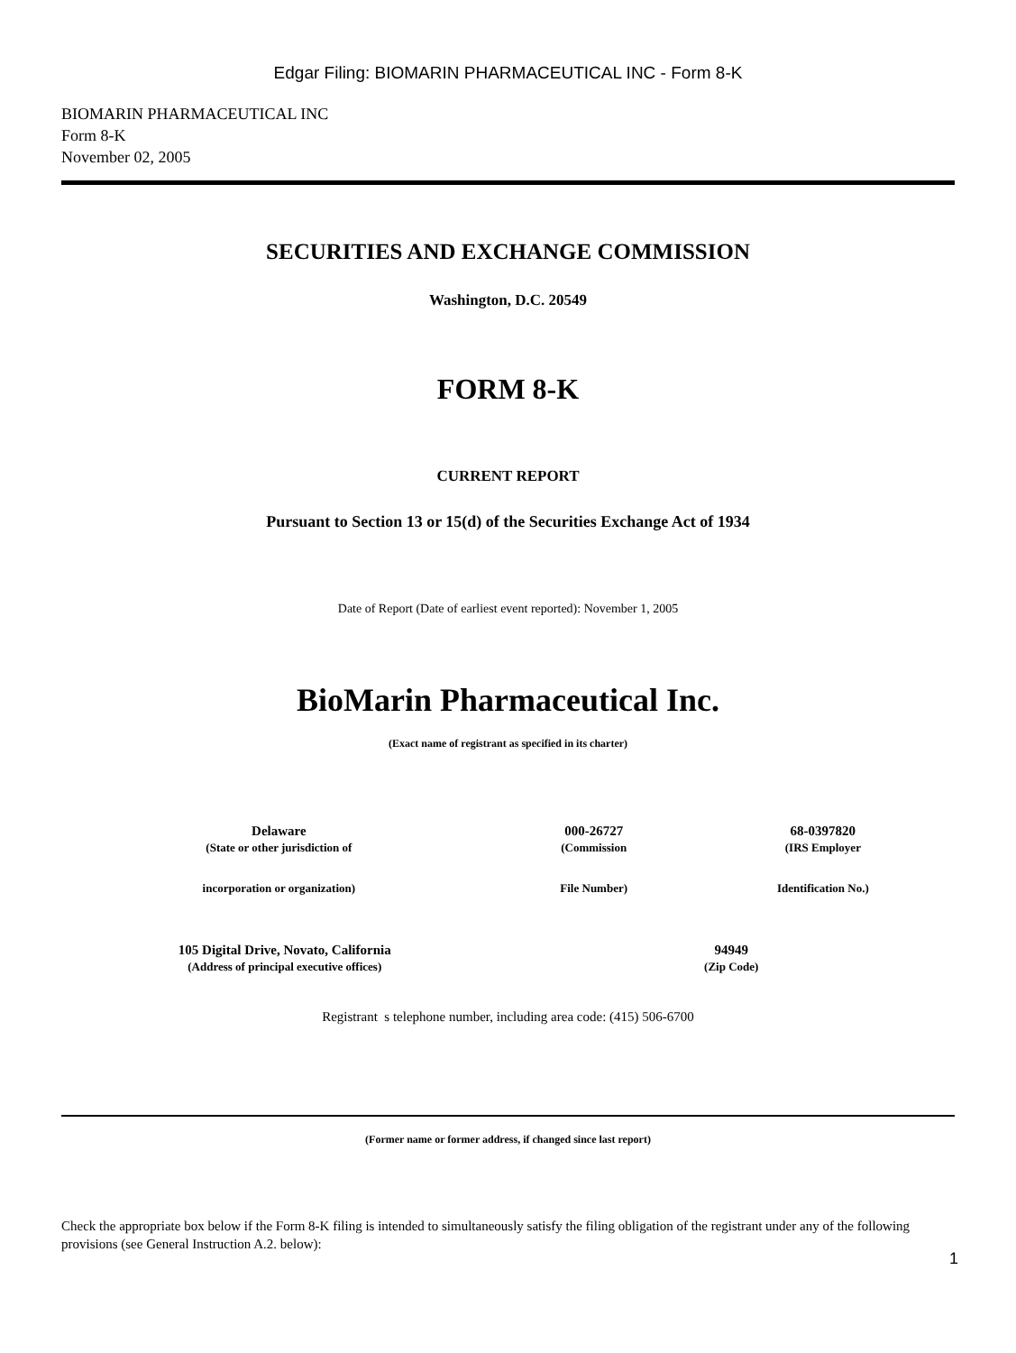Edgar Filing: BIOMARIN PHARMACEUTICAL INC - Form 8-K
BIOMARIN PHARMACEUTICAL INC
Form 8-K
November 02, 2005
SECURITIES AND EXCHANGE COMMISSION
Washington, D.C. 20549
FORM 8-K
CURRENT REPORT
Pursuant to Section 13 or 15(d) of the Securities Exchange Act of 1934
Date of Report (Date of earliest event reported): November 1, 2005
BioMarin Pharmaceutical Inc.
(Exact name of registrant as specified in its charter)
| Delaware | 000-26727 | 68-0397820 |
| (State or other jurisdiction of | (Commission | (IRS Employer |
| incorporation or organization) | File Number) | Identification No.) |
| 105 Digital Drive, Novato, California | 94949 |
| (Address of principal executive offices) | (Zip Code) |
Registrant s telephone number, including area code: (415) 506-6700
(Former name or former address, if changed since last report)
Check the appropriate box below if the Form 8-K filing is intended to simultaneously satisfy the filing obligation of the registrant under any of the following provisions (see General Instruction A.2. below):
1